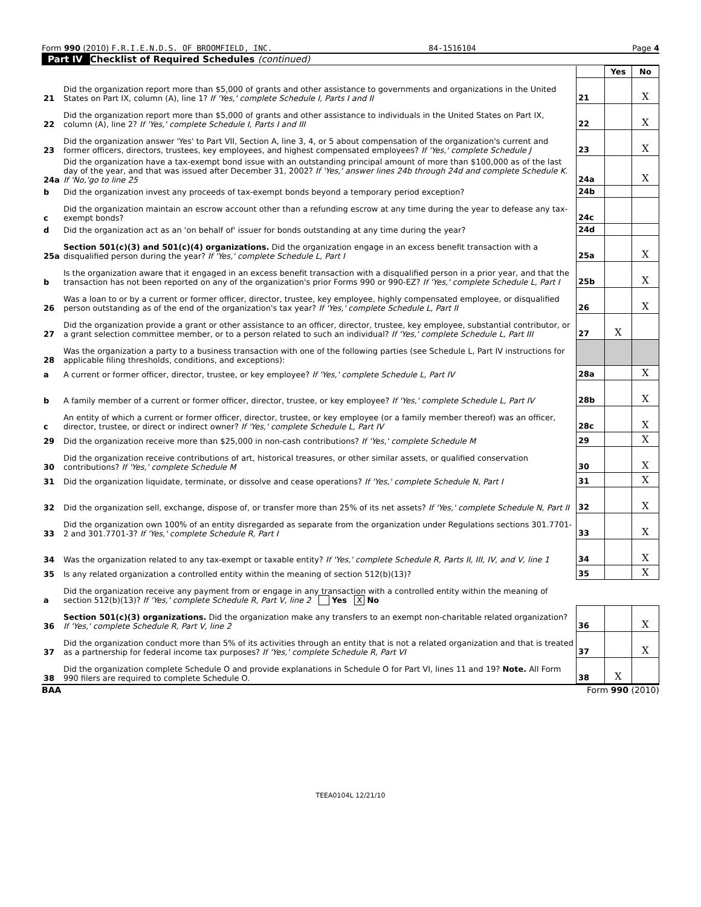Form 990 (2010) F.R.I.E.N.D.S. OF BROOMFIELD, INC. 84-1516104 Page 4
Part IV Checklist of Required Schedules (continued)
| | | | Yes | No |
| 21 | Did the organization report more than $5,000 of grants and other assistance to governments and organizations in the United States on Part IX, column (A), line 1? If 'Yes,' complete Schedule I, Parts I and II | 21 | | X |
| 22 | Did the organization report more than $5,000 of grants and other assistance to individuals in the United States on Part IX, column (A), line 2? If 'Yes,' complete Schedule I, Parts I and III | 22 | | X |
| 23 | Did the organization answer 'Yes' to Part VII, Section A, line 3, 4, or 5 about compensation of the organization's current and former officers, directors, trustees, key employees, and highest compensated employees? If 'Yes,' complete Schedule J | 23 | | X |
| 24a | Did the organization have a tax-exempt bond issue with an outstanding principal amount of more than $100,000 as of the last day of the year, and that was issued after December 31, 2002? If 'Yes,' answer lines 24b through 24d and complete Schedule K. If 'No,'go to line 25 | 24a | | X |
| b | Did the organization invest any proceeds of tax-exempt bonds beyond a temporary period exception? | 24b | | |
| c | Did the organization maintain an escrow account other than a refunding escrow at any time during the year to defease any tax-exempt bonds? | 24c | | |
| d | Did the organization act as an 'on behalf of' issuer for bonds outstanding at any time during the year? | 24d | | |
| 25a | Section 501(c)(3) and 501(c)(4) organizations. Did the organization engage in an excess benefit transaction with a disqualified person during the year? If 'Yes,' complete Schedule L, Part I | 25a | | X |
| b | Is the organization aware that it engaged in an excess benefit transaction with a disqualified person in a prior year, and that the transaction has not been reported on any of the organization's prior Forms 990 or 990-EZ? If 'Yes,' complete Schedule L, Part I | 25b | | X |
| 26 | Was a loan to or by a current or former officer, director, trustee, key employee, highly compensated employee, or disqualified person outstanding as of the end of the organization's tax year? If 'Yes,' complete Schedule L, Part II | 26 | | X |
| 27 | Did the organization provide a grant or other assistance to an officer, director, trustee, key employee, substantial contributor, or a grant selection committee member, or to a person related to such an individual? If 'Yes,' complete Schedule L, Part III | 27 | X | |
| 28 | Was the organization a party to a business transaction with one of the following parties (see Schedule L, Part IV instructions for applicable filing thresholds, conditions, and exceptions): | | | |
| a | A current or former officer, director, trustee, or key employee? If 'Yes,' complete Schedule L, Part IV | 28a | | X |
| b | A family member of a current or former officer, director, trustee, or key employee? If 'Yes,' complete Schedule L, Part IV | 28b | | X |
| c | An entity of which a current or former officer, director, trustee, or key employee (or a family member thereof) was an officer, director, trustee, or direct or indirect owner? If 'Yes,' complete Schedule L, Part IV | 28c | | X |
| 29 | Did the organization receive more than $25,000 in non-cash contributions? If 'Yes,' complete Schedule M | 29 | | X |
| 30 | Did the organization receive contributions of art, historical treasures, or other similar assets, or qualified conservation contributions? If 'Yes,' complete Schedule M | 30 | | X |
| 31 | Did the organization liquidate, terminate, or dissolve and cease operations? If 'Yes,' complete Schedule N, Part I | 31 | | X |
| 32 | Did the organization sell, exchange, dispose of, or transfer more than 25% of its net assets? If 'Yes,' complete Schedule N, Part II | 32 | | X |
| 33 | Did the organization own 100% of an entity disregarded as separate from the organization under Regulations sections 301.7701-2 and 301.7701-3? If 'Yes,' complete Schedule R, Part I | 33 | | X |
| 34 | Was the organization related to any tax-exempt or taxable entity? If 'Yes,' complete Schedule R, Parts II, III, IV, and V, line 1 | 34 | | X |
| 35 | Is any related organization a controlled entity within the meaning of section 512(b)(13)? | 35 | | X |
| a | Did the organization receive any payment from or engage in any transaction with a controlled entity within the meaning of section 512(b)(13)? If 'Yes,' complete Schedule R, Part V, line 2 Yes X No | | | |
| 36 | Section 501(c)(3) organizations. Did the organization make any transfers to an exempt non-charitable related organization? If 'Yes,' complete Schedule R, Part V, line 2 | 36 | | X |
| 37 | Did the organization conduct more than 5% of its activities through an entity that is not a related organization and that is treated as a partnership for federal income tax purposes? If 'Yes,' complete Schedule R, Part VI | 37 | | X |
| 38 | Did the organization complete Schedule O and provide explanations in Schedule O for Part VI, lines 11 and 19? Note. All Form 990 filers are required to complete Schedule O. | 38 | X | |
BAA Form 990 (2010)
TEEA0104L 12/21/10